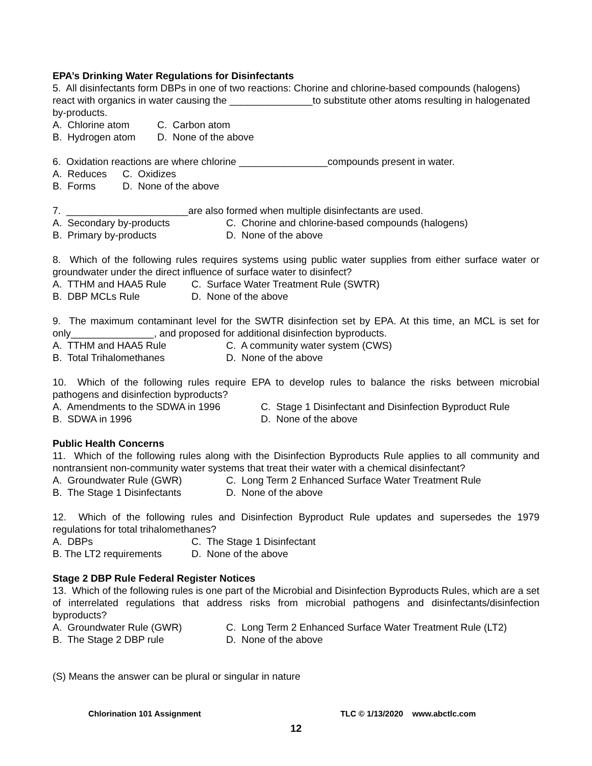EPA’s Drinking Water Regulations for Disinfectants
5. All disinfectants form DBPs in one of two reactions: Chorine and chlorine-based compounds (halogens) react with organics in water causing the _______________to substitute other atoms resulting in halogenated by-products.
A. Chlorine atom C. Carbon atom
B. Hydrogen atom D. None of the above
6. Oxidation reactions are where chlorine ________________compounds present in water.
A. Reduces C. Oxidizes
B. Forms D. None of the above
7. ______________________are also formed when multiple disinfectants are used.
A. Secondary by-products C. Chorine and chlorine-based compounds (halogens)
B. Primary by-products D. None of the above
8. Which of the following rules requires systems using public water supplies from either surface water or groundwater under the direct influence of surface water to disinfect?
A. TTHM and HAA5 Rule C. Surface Water Treatment Rule (SWTR)
B. DBP MCLs Rule D. None of the above
9. The maximum contaminant level for the SWTR disinfection set by EPA. At this time, an MCL is set for only_______________, and proposed for additional disinfection byproducts.
A. TTHM and HAA5 Rule C. A community water system (CWS)
B. Total Trihalomethanes D. None of the above
10. Which of the following rules require EPA to develop rules to balance the risks between microbial pathogens and disinfection byproducts?
A. Amendments to the SDWA in 1996 C. Stage 1 Disinfectant and Disinfection Byproduct Rule
B. SDWA in 1996 D. None of the above
Public Health Concerns
11. Which of the following rules along with the Disinfection Byproducts Rule applies to all community and nontransient non-community water systems that treat their water with a chemical disinfectant?
A. Groundwater Rule (GWR) C. Long Term 2 Enhanced Surface Water Treatment Rule
B. The Stage 1 Disinfectants D. None of the above
12. Which of the following rules and Disinfection Byproduct Rule updates and supersedes the 1979 regulations for total trihalomethanes?
A. DBPs C. The Stage 1 Disinfectant
B. The LT2 requirements D. None of the above
Stage 2 DBP Rule Federal Register Notices
13. Which of the following rules is one part of the Microbial and Disinfection Byproducts Rules, which are a set of interrelated regulations that address risks from microbial pathogens and disinfectants/disinfection byproducts?
A. Groundwater Rule (GWR) C. Long Term 2 Enhanced Surface Water Treatment Rule (LT2)
B. The Stage 2 DBP rule D. None of the above
(S) Means the answer can be plural or singular in nature
Chlorination 101 Assignment TLC © 1/13/2020 www.abctlc.com
12